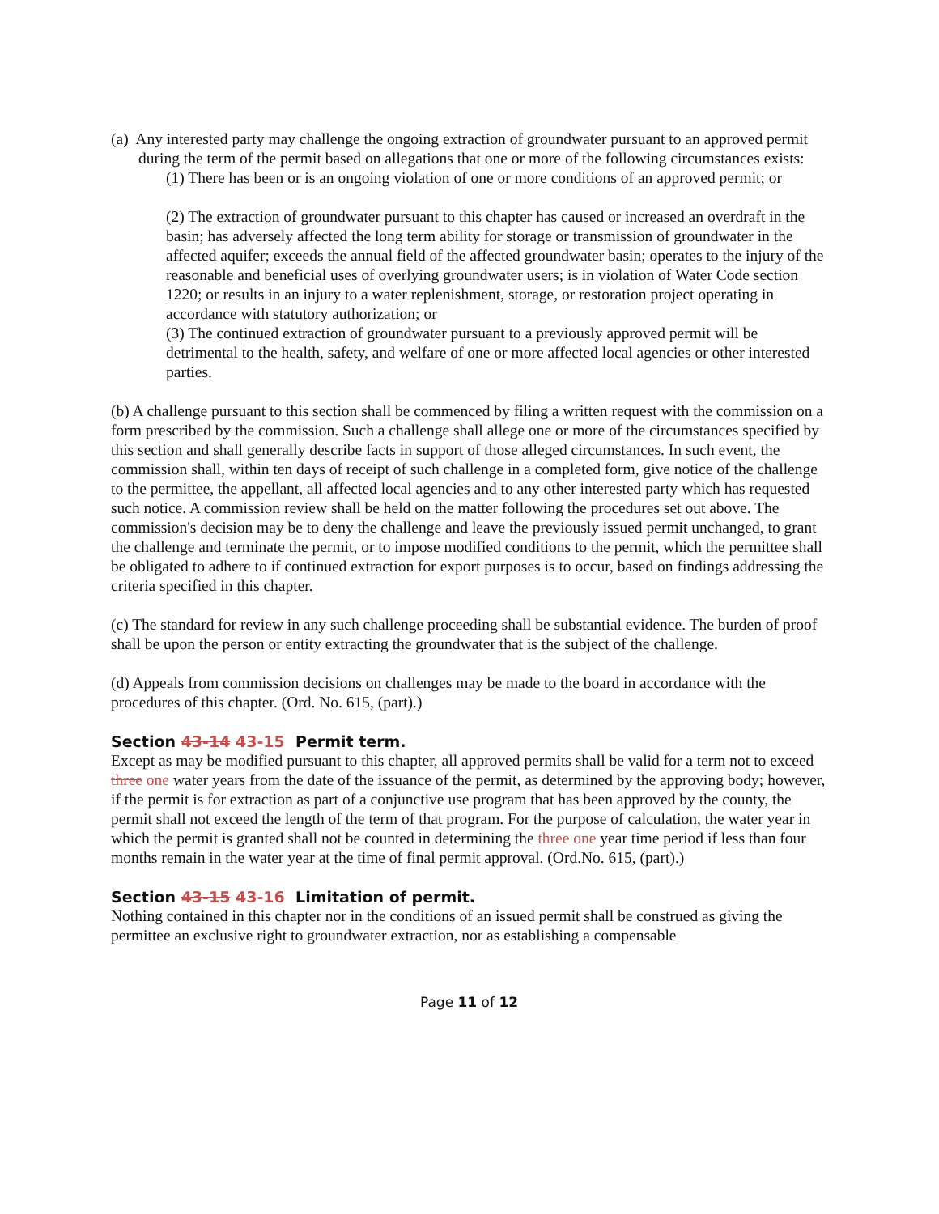(a) Any interested party may challenge the ongoing extraction of groundwater pursuant to an approved permit during the term of the permit based on allegations that one or more of the following circumstances exists:
(1) There has been or is an ongoing violation of one or more conditions of an approved permit; or
(2) The extraction of groundwater pursuant to this chapter has caused or increased an overdraft in the basin; has adversely affected the long term ability for storage or transmission of groundwater in the affected aquifer; exceeds the annual field of the affected groundwater basin; operates to the injury of the reasonable and beneficial uses of overlying groundwater users; is in violation of Water Code section 1220; or results in an injury to a water replenishment, storage, or restoration project operating in accordance with statutory authorization; or
(3) The continued extraction of groundwater pursuant to a previously approved permit will be detrimental to the health, safety, and welfare of one or more affected local agencies or other interested parties.
(b) A challenge pursuant to this section shall be commenced by filing a written request with the commission on a form prescribed by the commission. Such a challenge shall allege one or more of the circumstances specified by this section and shall generally describe facts in support of those alleged circumstances. In such event, the commission shall, within ten days of receipt of such challenge in a completed form, give notice of the challenge to the permittee, the appellant, all affected local agencies and to any other interested party which has requested such notice. A commission review shall be held on the matter following the procedures set out above. The commission's decision may be to deny the challenge and leave the previously issued permit unchanged, to grant the challenge and terminate the permit, or to impose modified conditions to the permit, which the permittee shall be obligated to adhere to if continued extraction for export purposes is to occur, based on findings addressing the criteria specified in this chapter.
(c) The standard for review in any such challenge proceeding shall be substantial evidence. The burden of proof shall be upon the person or entity extracting the groundwater that is the subject of the challenge.
(d) Appeals from commission decisions on challenges may be made to the board in accordance with the procedures of this chapter. (Ord. No. 615, (part).)
Section 43-14 43-15 Permit term.
Except as may be modified pursuant to this chapter, all approved permits shall be valid for a term not to exceed three one water years from the date of the issuance of the permit, as determined by the approving body; however, if the permit is for extraction as part of a conjunctive use program that has been approved by the county, the permit shall not exceed the length of the term of that program. For the purpose of calculation, the water year in which the permit is granted shall not be counted in determining the three one year time period if less than four months remain in the water year at the time of final permit approval. (Ord.No. 615, (part).)
Section 43-15 43-16 Limitation of permit.
Nothing contained in this chapter nor in the conditions of an issued permit shall be construed as giving the permittee an exclusive right to groundwater extraction, nor as establishing a compensable
Page 11 of 12